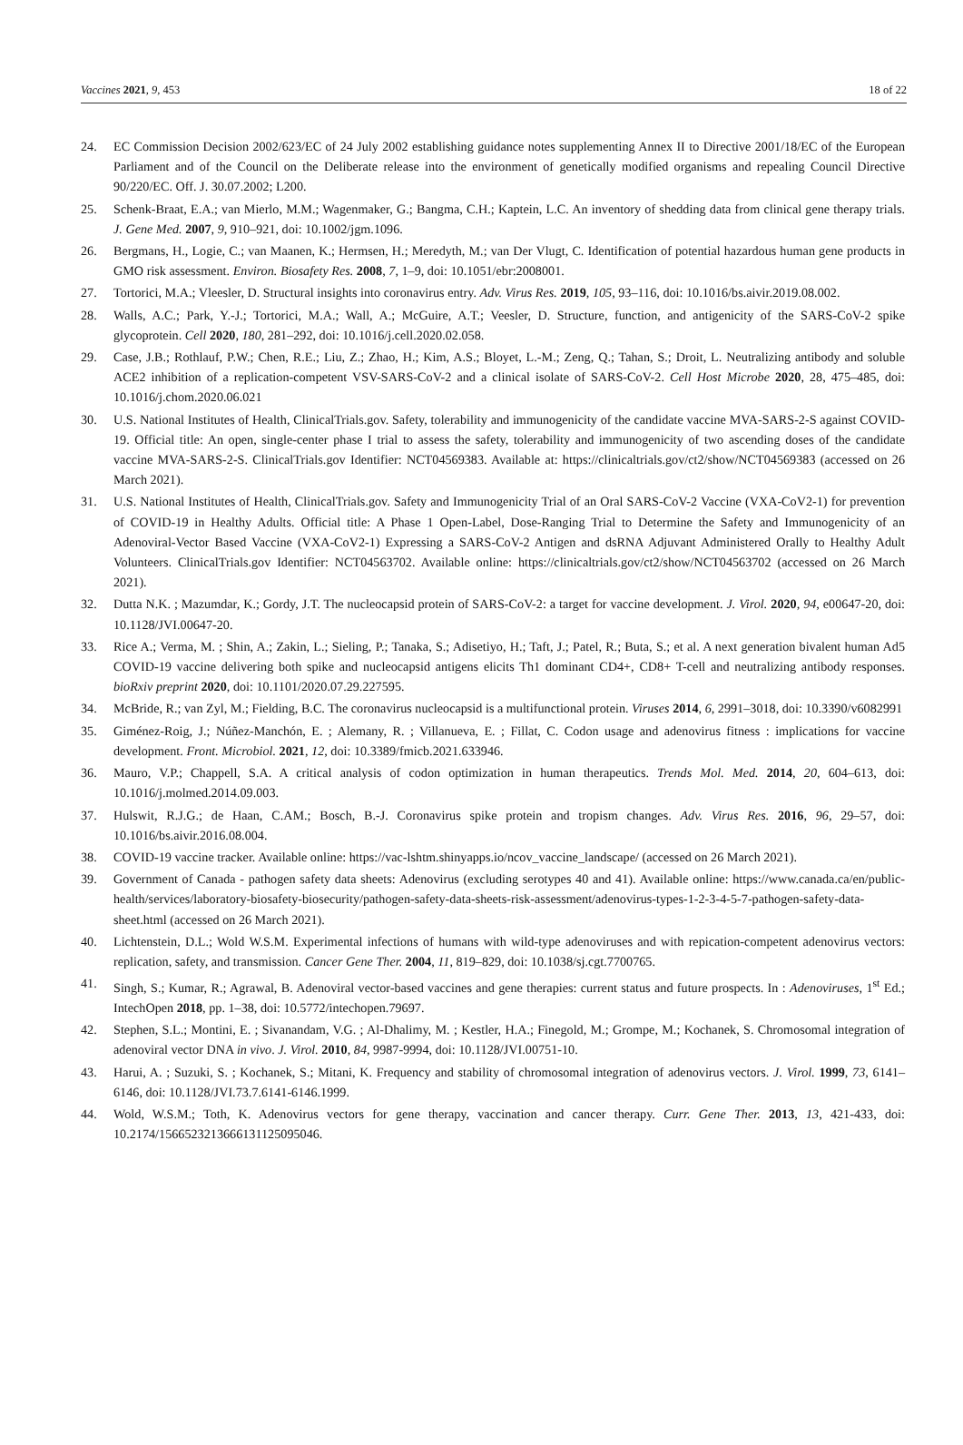Vaccines 2021, 9, 453 18 of 22
24. EC Commission Decision 2002/623/EC of 24 July 2002 establishing guidance notes supplementing Annex II to Directive 2001/18/EC of the European Parliament and of the Council on the Deliberate release into the environment of genetically modified organisms and repealing Council Directive 90/220/EC. Off. J. 30.07.2002; L200.
25. Schenk-Braat, E.A.; van Mierlo, M.M.; Wagenmaker, G.; Bangma, C.H.; Kaptein, L.C. An inventory of shedding data from clinical gene therapy trials. J. Gene Med. 2007, 9, 910–921, doi: 10.1002/jgm.1096.
26. Bergmans, H., Logie, C.; van Maanen, K.; Hermsen, H.; Meredyth, M.; van Der Vlugt, C. Identification of potential hazardous human gene products in GMO risk assessment. Environ. Biosafety Res. 2008, 7, 1–9, doi: 10.1051/ebr:2008001.
27. Tortorici, M.A.; Vleesler, D. Structural insights into coronavirus entry. Adv. Virus Res. 2019, 105, 93–116, doi: 10.1016/bs.aivir.2019.08.002.
28. Walls, A.C.; Park, Y.-J.; Tortorici, M.A.; Wall, A.; McGuire, A.T.; Veesler, D. Structure, function, and antigenicity of the SARS-CoV-2 spike glycoprotein. Cell 2020, 180, 281–292, doi: 10.1016/j.cell.2020.02.058.
29. Case, J.B.; Rothlauf, P.W.; Chen, R.E.; Liu, Z.; Zhao, H.; Kim, A.S.; Bloyet, L.-M.; Zeng, Q.; Tahan, S.; Droit, L. Neutralizing antibody and soluble ACE2 inhibition of a replication-competent VSV-SARS-CoV-2 and a clinical isolate of SARS-CoV-2. Cell Host Microbe 2020, 28, 475–485, doi: 10.1016/j.chom.2020.06.021
30. U.S. National Institutes of Health, ClinicalTrials.gov. Safety, tolerability and immunogenicity of the candidate vaccine MVA-SARS-2-S against COVID-19. Official title: An open, single-center phase I trial to assess the safety, tolerability and immunogenicity of two ascending doses of the candidate vaccine MVA-SARS-2-S. ClinicalTrials.gov Identifier: NCT04569383. Available at: https://clinicaltrials.gov/ct2/show/NCT04569383 (accessed on 26 March 2021).
31. U.S. National Institutes of Health, ClinicalTrials.gov. Safety and Immunogenicity Trial of an Oral SARS-CoV-2 Vaccine (VXA-CoV2-1) for prevention of COVID-19 in Healthy Adults. Official title: A Phase 1 Open-Label, Dose-Ranging Trial to Determine the Safety and Immunogenicity of an Adenoviral-Vector Based Vaccine (VXA-CoV2-1) Expressing a SARS-CoV-2 Antigen and dsRNA Adjuvant Administered Orally to Healthy Adult Volunteers. ClinicalTrials.gov Identifier: NCT04563702. Available online: https://clinicaltrials.gov/ct2/show/NCT04563702 (accessed on 26 March 2021).
32. Dutta N.K. ; Mazumdar, K.; Gordy, J.T. The nucleocapsid protein of SARS-CoV-2: a target for vaccine development. J. Virol. 2020, 94, e00647-20, doi: 10.1128/JVI.00647-20.
33. Rice A.; Verma, M. ; Shin, A.; Zakin, L.; Sieling, P.; Tanaka, S.; Adisetiyo, H.; Taft, J.; Patel, R.; Buta, S.; et al. A next generation bivalent human Ad5 COVID-19 vaccine delivering both spike and nucleocapsid antigens elicits Th1 dominant CD4+, CD8+ T-cell and neutralizing antibody responses. bioRxiv preprint 2020, doi: 10.1101/2020.07.29.227595.
34. McBride, R.; van Zyl, M.; Fielding, B.C. The coronavirus nucleocapsid is a multifunctional protein. Viruses 2014, 6, 2991–3018, doi: 10.3390/v6082991
35. Giménez-Roig, J.; Núñez-Manchón, E. ; Alemany, R. ; Villanueva, E. ; Fillat, C. Codon usage and adenovirus fitness : implications for vaccine development. Front. Microbiol. 2021, 12, doi: 10.3389/fmicb.2021.633946.
36. Mauro, V.P.; Chappell, S.A. A critical analysis of codon optimization in human therapeutics. Trends Mol. Med. 2014, 20, 604–613, doi: 10.1016/j.molmed.2014.09.003.
37. Hulswit, R.J.G.; de Haan, C.AM.; Bosch, B.-J. Coronavirus spike protein and tropism changes. Adv. Virus Res. 2016, 96, 29–57, doi: 10.1016/bs.aivir.2016.08.004.
38. COVID-19 vaccine tracker. Available online: https://vac-lshtm.shinyapps.io/ncov_vaccine_landscape/ (accessed on 26 March 2021).
39. Government of Canada - pathogen safety data sheets: Adenovirus (excluding serotypes 40 and 41). Available online: https://www.canada.ca/en/public-health/services/laboratory-biosafety-biosecurity/pathogen-safety-data-sheets-risk-assessment/adenovirus-types-1-2-3-4-5-7-pathogen-safety-data-sheet.html (accessed on 26 March 2021).
40. Lichtenstein, D.L.; Wold W.S.M. Experimental infections of humans with wild-type adenoviruses and with repication-competent adenovirus vectors: replication, safety, and transmission. Cancer Gene Ther. 2004, 11, 819–829, doi: 10.1038/sj.cgt.7700765.
41. Singh, S.; Kumar, R.; Agrawal, B. Adenoviral vector-based vaccines and gene therapies: current status and future prospects. In : Adenoviruses, 1<sup>st</sup> Ed.; IntechOpen 2018, pp. 1–38, doi: 10.5772/intechopen.79697.
42. Stephen, S.L.; Montini, E. ; Sivanandam, V.G. ; Al-Dhalimy, M. ; Kestler, H.A.; Finegold, M.; Grompe, M.; Kochanek, S. Chromosomal integration of adenoviral vector DNA in vivo. J. Virol. 2010, 84, 9987-9994, doi: 10.1128/JVI.00751-10.
43. Harui, A. ; Suzuki, S. ; Kochanek, S.; Mitani, K. Frequency and stability of chromosomal integration of adenovirus vectors. J. Virol. 1999, 73, 6141–6146, doi: 10.1128/JVI.73.7.6141-6146.1999.
44. Wold, W.S.M.; Toth, K. Adenovirus vectors for gene therapy, vaccination and cancer therapy. Curr. Gene Ther. 2013, 13, 421-433, doi: 10.2174/1566523213666131125095046.